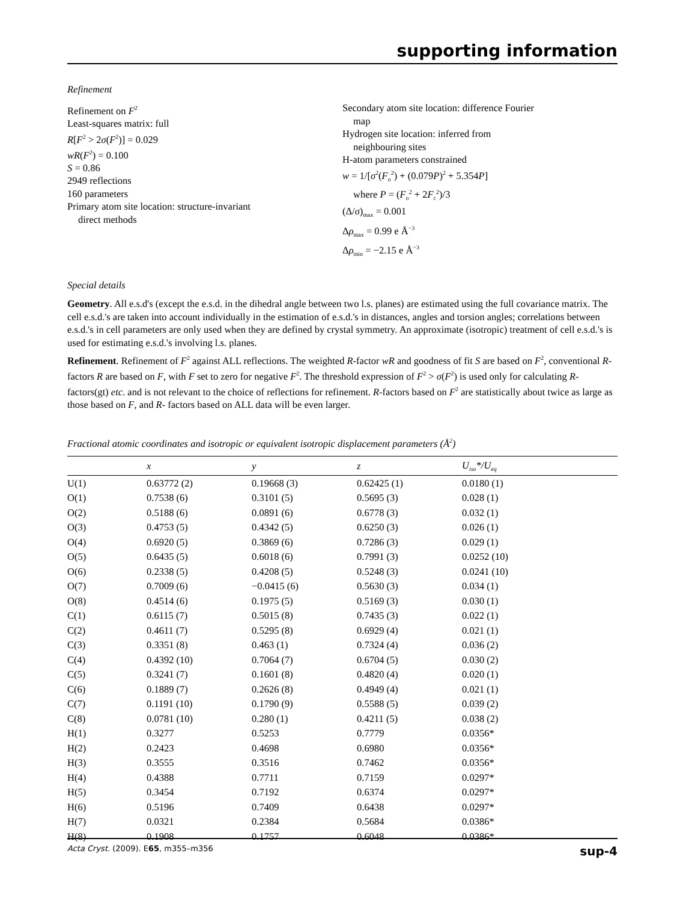supporting information
Refinement
Refinement on F<sup>2</sup>
Least-squares matrix: full
R[F<sup>2</sup> > 2σ(F<sup>2</sup>)] = 0.029
wR(F<sup>2</sup>) = 0.100
S = 0.86
2949 reflections
160 parameters
Primary atom site location: structure-invariant
direct methods
Secondary atom site location: difference Fourier
map
Hydrogen site location: inferred from
neighbouring sites
H-atom parameters constrained
w = 1/[σ<sup>2</sup>(F<sub>o</sub><sup>2</sup>) + (0.079P)<sup>2</sup> + 5.354P]
where P = (F<sub>o</sub><sup>2</sup> + 2F<sub>c</sub><sup>2</sup>)/3
(Δ/σ)<sub>max</sub> = 0.001
Δρ<sub>max</sub> = 0.99 e Å<sup>−3</sup>
Δρ<sub>min</sub> = −2.15 e Å<sup>−3</sup>
Special details
Geometry. All e.s.d's (except the e.s.d. in the dihedral angle between two l.s. planes) are estimated using the full covariance matrix. The cell e.s.d.'s are taken into account individually in the estimation of e.s.d.'s in distances, angles and torsion angles; correlations between e.s.d.'s in cell parameters are only used when they are defined by crystal symmetry. An approximate (isotropic) treatment of cell e.s.d.'s is used for estimating e.s.d.'s involving l.s. planes.
Refinement. Refinement of F<sup>2</sup> against ALL reflections. The weighted R-factor wR and goodness of fit S are based on F<sup>2</sup>, conventional R-factors R are based on F, with F set to zero for negative F<sup>2</sup>. The threshold expression of F<sup>2</sup> > σ(F<sup>2</sup>) is used only for calculating R-factors(gt) etc. and is not relevant to the choice of reflections for refinement. R-factors based on F<sup>2</sup> are statistically about twice as large as those based on F, and R- factors based on ALL data will be even larger.
Fractional atomic coordinates and isotropic or equivalent isotropic displacement parameters (Å<sup>2</sup>)
| | x | y | z | U<sub>iso</sub>*/U<sub>eq</sub> |
| --- | --- | --- | --- | --- |
| U(1) | 0.63772 (2) | 0.19668 (3) | 0.62425 (1) | 0.0180 (1) |
| O(1) | 0.7538 (6) | 0.3101 (5) | 0.5695 (3) | 0.028 (1) |
| O(2) | 0.5188 (6) | 0.0891 (6) | 0.6778 (3) | 0.032 (1) |
| O(3) | 0.4753 (5) | 0.4342 (5) | 0.6250 (3) | 0.026 (1) |
| O(4) | 0.6920 (5) | 0.3869 (6) | 0.7286 (3) | 0.029 (1) |
| O(5) | 0.6435 (5) | 0.6018 (6) | 0.7991 (3) | 0.0252 (10) |
| O(6) | 0.2338 (5) | 0.4208 (5) | 0.5248 (3) | 0.0241 (10) |
| O(7) | 0.7009 (6) | −0.0415 (6) | 0.5630 (3) | 0.034 (1) |
| O(8) | 0.4514 (6) | 0.1975 (5) | 0.5169 (3) | 0.030 (1) |
| C(1) | 0.6115 (7) | 0.5015 (8) | 0.7435 (3) | 0.022 (1) |
| C(2) | 0.4611 (7) | 0.5295 (8) | 0.6929 (4) | 0.021 (1) |
| C(3) | 0.3351 (8) | 0.463 (1) | 0.7324 (4) | 0.036 (2) |
| C(4) | 0.4392 (10) | 0.7064 (7) | 0.6704 (5) | 0.030 (2) |
| C(5) | 0.3241 (7) | 0.1601 (8) | 0.4820 (4) | 0.020 (1) |
| C(6) | 0.1889 (7) | 0.2626 (8) | 0.4949 (4) | 0.021 (1) |
| C(7) | 0.1191 (10) | 0.1790 (9) | 0.5588 (5) | 0.039 (2) |
| C(8) | 0.0781 (10) | 0.280 (1) | 0.4211 (5) | 0.038 (2) |
| H(1) | 0.3277 | 0.5253 | 0.7779 | 0.0356* |
| H(2) | 0.2423 | 0.4698 | 0.6980 | 0.0356* |
| H(3) | 0.3555 | 0.3516 | 0.7462 | 0.0356* |
| H(4) | 0.4388 | 0.7711 | 0.7159 | 0.0297* |
| H(5) | 0.3454 | 0.7192 | 0.6374 | 0.0297* |
| H(6) | 0.5196 | 0.7409 | 0.6438 | 0.0297* |
| H(7) | 0.0321 | 0.2384 | 0.5684 | 0.0386* |
| H(8) | 0.1908 | 0.1757 | 0.6048 | 0.0386* |
Acta Cryst. (2009). E65, m355–m356 sup-4